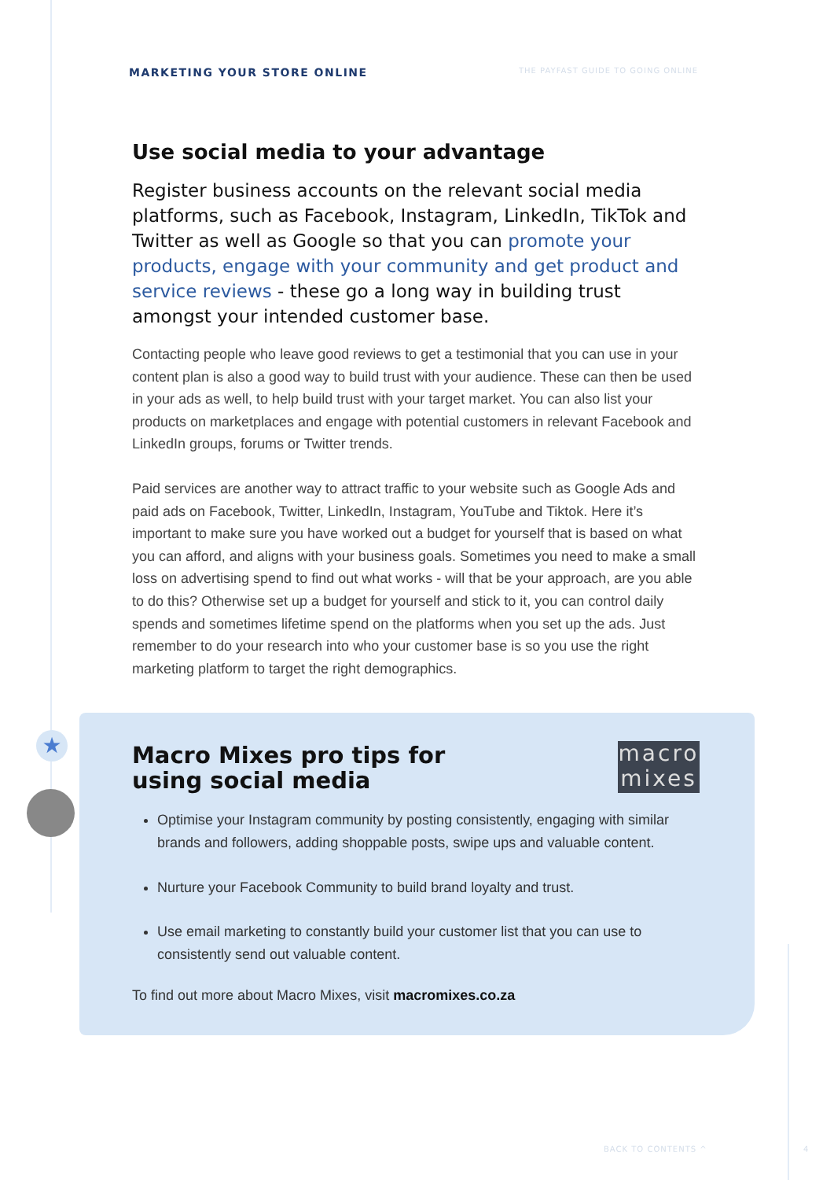MARKETING YOUR STORE ONLINE THE PAYFAST GUIDE TO GOING ONLINE
Use social media to your advantage
Register business accounts on the relevant social media platforms, such as Facebook, Instagram, LinkedIn, TikTok and Twitter as well as Google so that you can promote your products, engage with your community and get product and service reviews - these go a long way in building trust amongst your intended customer base.
Contacting people who leave good reviews to get a testimonial that you can use in your content plan is also a good way to build trust with your audience. These can then be used in your ads as well, to help build trust with your target market. You can also list your products on marketplaces and engage with potential customers in relevant Facebook and LinkedIn groups, forums or Twitter trends.
Paid services are another way to attract traffic to your website such as Google Ads and paid ads on Facebook, Twitter, LinkedIn, Instagram, YouTube and Tiktok. Here it’s important to make sure you have worked out a budget for yourself that is based on what you can afford, and aligns with your business goals. Sometimes you need to make a small loss on advertising spend to find out what works - will that be your approach, are you able to do this? Otherwise set up a budget for yourself and stick to it, you can control daily spends and sometimes lifetime spend on the platforms when you set up the ads. Just remember to do your research into who your customer base is so you use the right marketing platform to target the right demographics.
★
macro
mixes
Macro Mixes pro tips for
using social media
Optimise your Instagram community by posting consistently, engaging with similar brands and followers, adding shoppable posts, swipe ups and valuable content.
Nurture your Facebook Community to build brand loyalty and trust.
Use email marketing to constantly build your customer list that you can use to consistently send out valuable content.
To find out more about Macro Mixes, visit macromixes.co.za
BACK TO CONTENTS ^ 4